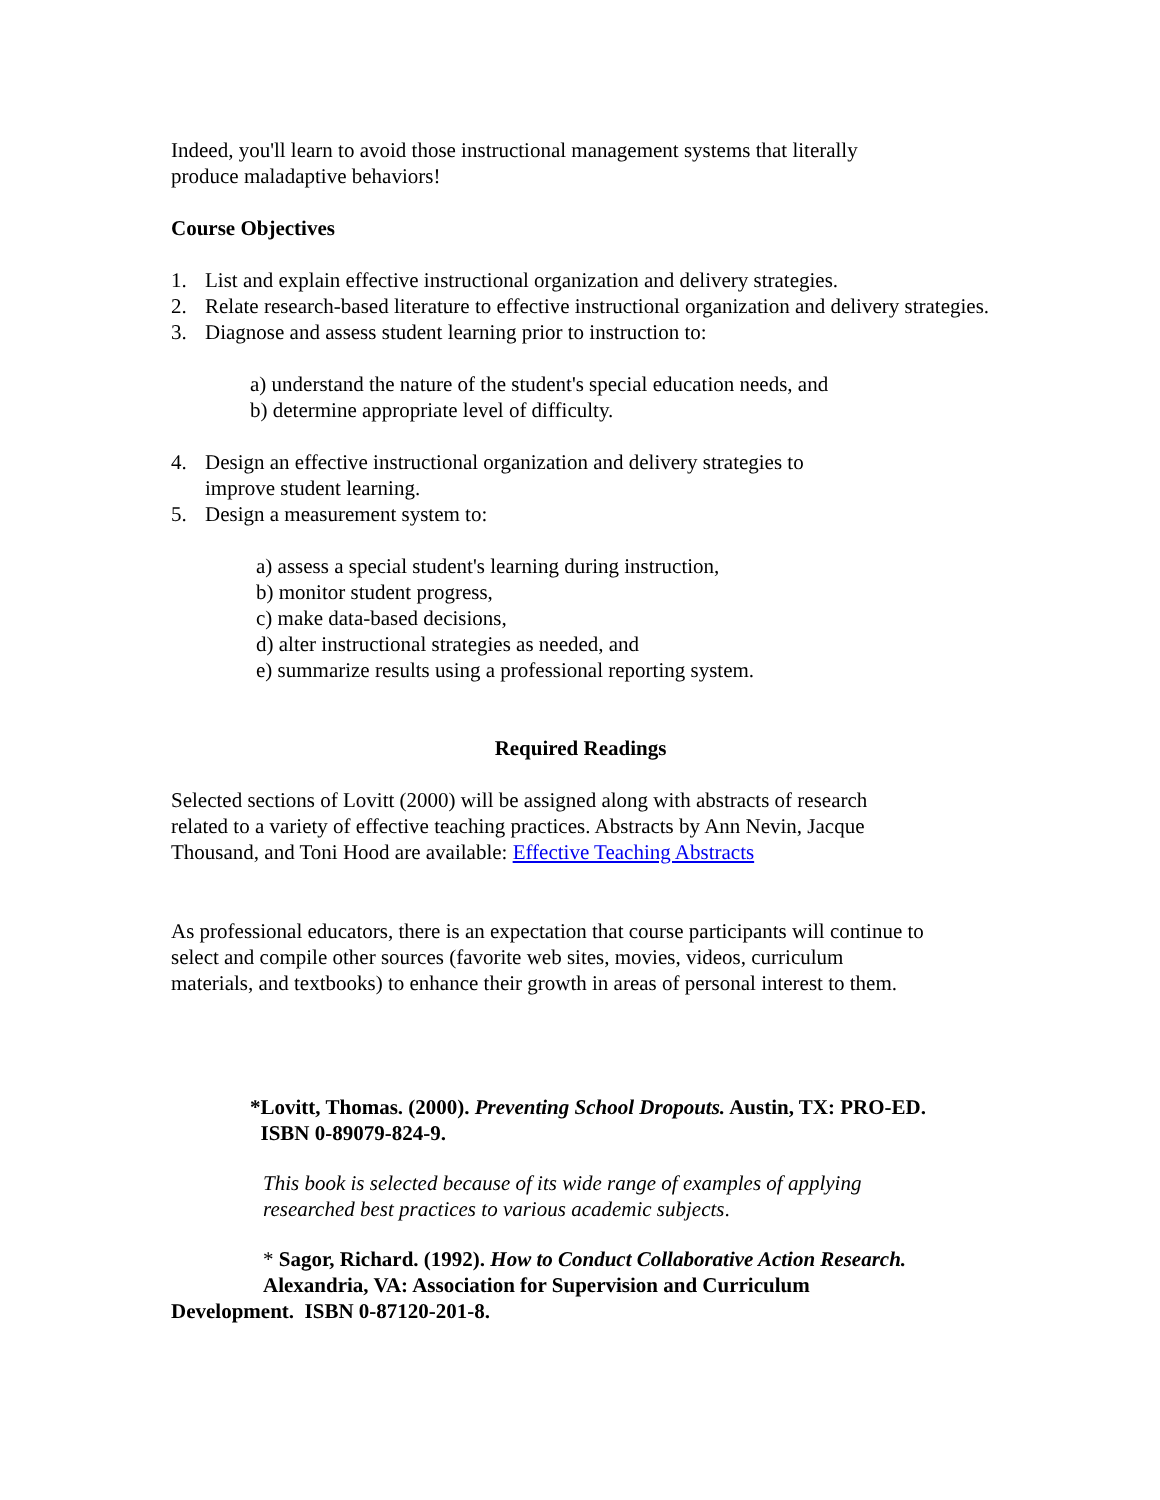Indeed, you'll learn to avoid those instructional management systems that literally
produce maladaptive behaviors!
Course Objectives
1. List and explain effective instructional organization and delivery strategies.
2. Relate research-based literature to effective instructional organization and delivery strategies.
3. Diagnose and assess student learning prior to instruction to:
a) understand the nature of the student's special education needs, and
b) determine appropriate level of difficulty.
4. Design an effective instructional organization and delivery strategies to
improve student learning.
5. Design a measurement system to:
a) assess a special student's learning during instruction,
b) monitor student progress,
c) make data-based decisions,
d) alter instructional strategies as needed, and
e) summarize results using a professional reporting system.
Required Readings
Selected sections of Lovitt (2000) will be assigned along with abstracts of research
related to a variety of effective teaching practices. Abstracts by Ann Nevin, Jacque
Thousand, and Toni Hood are available: Effective Teaching Abstracts
As professional educators, there is an expectation that course participants will continue to
select and compile other sources (favorite web sites, movies, videos, curriculum
materials, and textbooks) to enhance their growth in areas of personal interest to them.
*Lovitt, Thomas. (2000). Preventing School Dropouts. Austin, TX: PRO-ED.
ISBN 0-89079-824-9.
This book is selected because of its wide range of examples of applying
researched best practices to various academic subjects.
* Sagor, Richard. (1992). How to Conduct Collaborative Action Research.
Alexandria, VA: Association for Supervision and Curriculum
Development. ISBN 0-87120-201-8.